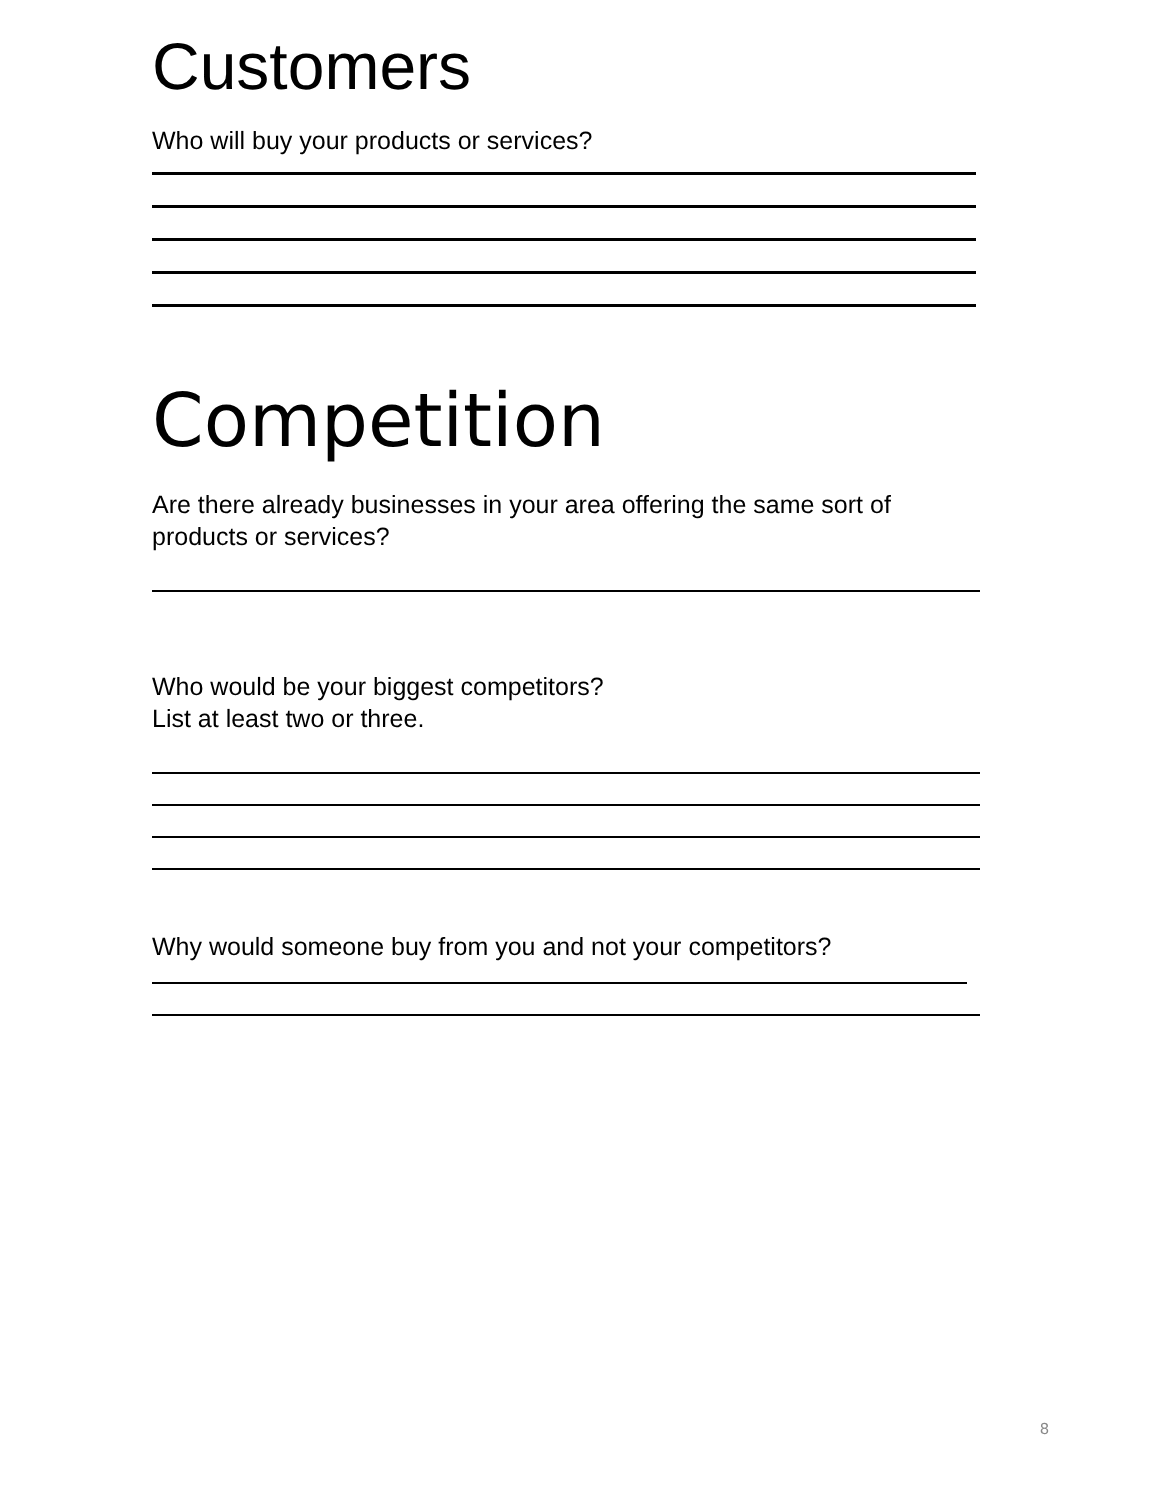Customers
Who will buy your products or services?
Competition
Are there already businesses in your area offering the same sort of products or services?
Who would be your biggest competitors?
List at least two or three.
Why would someone buy from you and not your competitors?
8